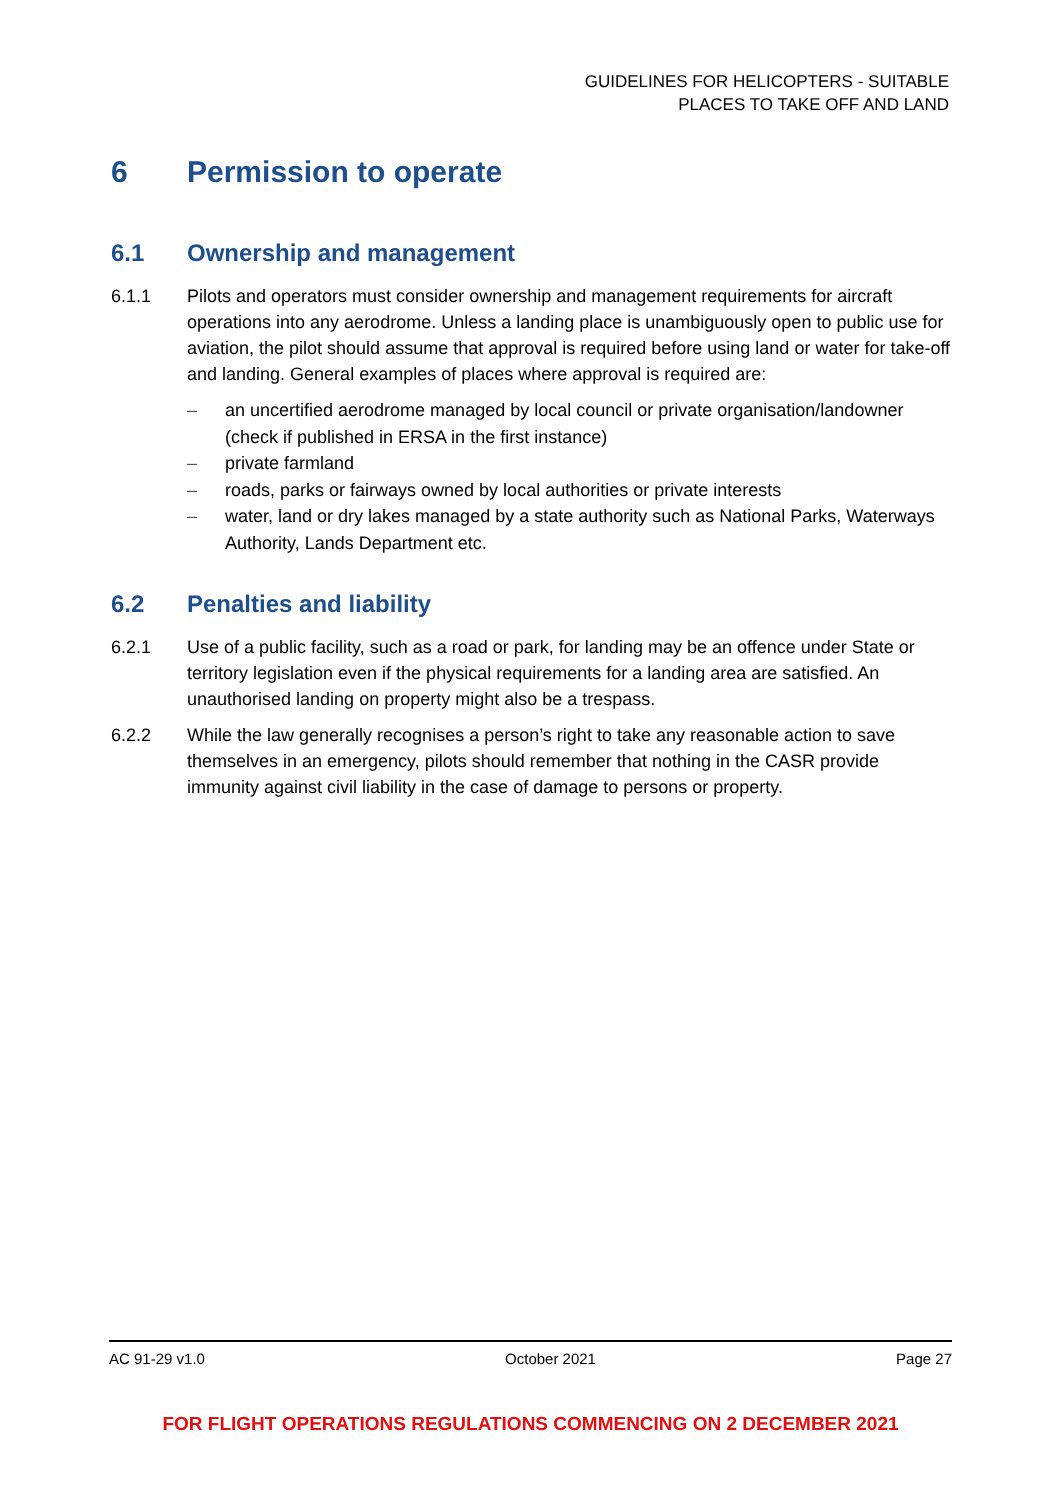GUIDELINES FOR HELICOPTERS - SUITABLE
PLACES TO TAKE OFF AND LAND
6 Permission to operate
6.1 Ownership and management
6.1.1 Pilots and operators must consider ownership and management requirements for aircraft operations into any aerodrome. Unless a landing place is unambiguously open to public use for aviation, the pilot should assume that approval is required before using land or water for take-off and landing. General examples of places where approval is required are:
– an uncertified aerodrome managed by local council or private organisation/landowner (check if published in ERSA in the first instance)
– private farmland
– roads, parks or fairways owned by local authorities or private interests
– water, land or dry lakes managed by a state authority such as National Parks, Waterways Authority, Lands Department etc.
6.2 Penalties and liability
6.2.1 Use of a public facility, such as a road or park, for landing may be an offence under State or territory legislation even if the physical requirements for a landing area are satisfied. An unauthorised landing on property might also be a trespass.
6.2.2 While the law generally recognises a person’s right to take any reasonable action to save themselves in an emergency, pilots should remember that nothing in the CASR provide immunity against civil liability in the case of damage to persons or property.
AC 91-29 v1.0 October 2021 Page 27
FOR FLIGHT OPERATIONS REGULATIONS COMMENCING ON 2 DECEMBER 2021